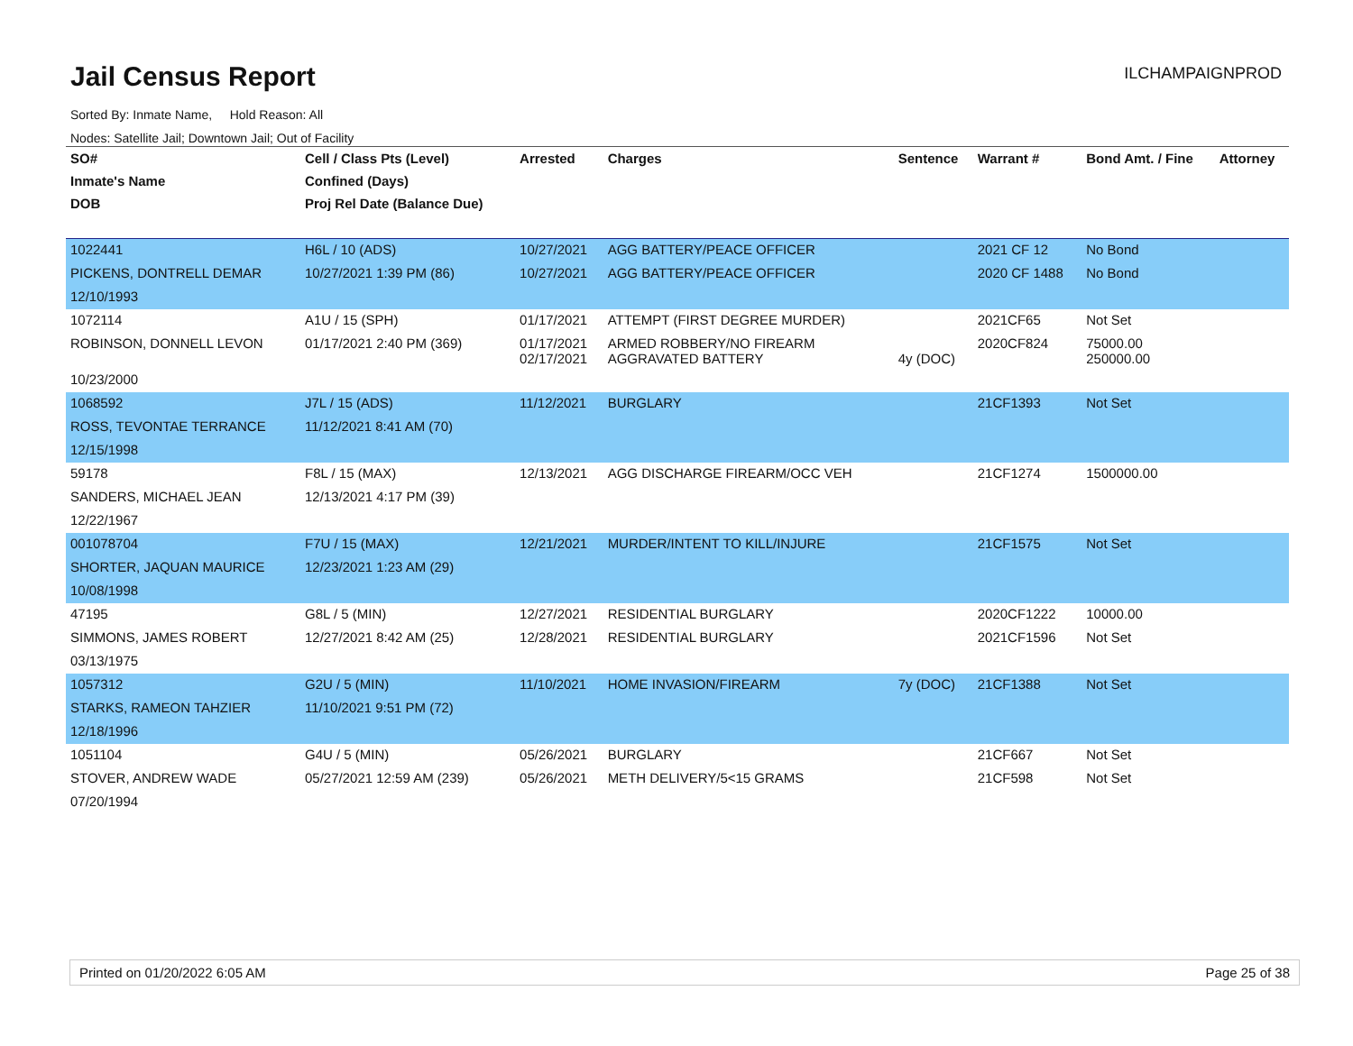Jail Census Report
ILCHAMPAIGNPROD
Sorted By: Inmate Name, Hold Reason: All
Nodes: Satellite Jail; Downtown Jail; Out of Facility
| SO# | Cell / Class Pts (Level) | Arrested | Charges | Sentence | Warrant # | Bond Amt. / Fine | Attorney |
| --- | --- | --- | --- | --- | --- | --- | --- |
| Inmate's Name | Confined (Days) | | | | | | |
| DOB | Proj Rel Date (Balance Due) | | | | | | |
| 1022441 | H6L / 10 (ADS) | 10/27/2021 | AGG BATTERY/PEACE OFFICER | | 2021 CF 12 | No Bond | |
| PICKENS, DONTRELL DEMAR | 10/27/2021 1:39 PM (86) | 10/27/2021 | AGG BATTERY/PEACE OFFICER | | 2020 CF 1488 | No Bond | |
| 12/10/1993 | | | | | | | |
| 1072114 | A1U / 15 (SPH) | 01/17/2021 | ATTEMPT (FIRST DEGREE MURDER) | | 2021CF65 | Not Set | |
| ROBINSON, DONNELL LEVON | 01/17/2021 2:40 PM (369) | 01/17/2021 02/17/2021 | ARMED ROBBERY/NO FIREARM AGGRAVATED BATTERY | 4y (DOC) | 2020CF824 | 75000.00 250000.00 | |
| 10/23/2000 | | | | | | | |
| 1068592 | J7L / 15 (ADS) | 11/12/2021 | BURGLARY | | 21CF1393 | Not Set | |
| ROSS, TEVONTAE TERRANCE | 11/12/2021 8:41 AM (70) | | | | | | |
| 12/15/1998 | | | | | | | |
| 59178 | F8L / 15 (MAX) | 12/13/2021 | AGG DISCHARGE FIREARM/OCC VEH | | 21CF1274 | 1500000.00 | |
| SANDERS, MICHAEL JEAN | 12/13/2021 4:17 PM (39) | | | | | | |
| 12/22/1967 | | | | | | | |
| 001078704 | F7U / 15 (MAX) | 12/21/2021 | MURDER/INTENT TO KILL/INJURE | | 21CF1575 | Not Set | |
| SHORTER, JAQUAN MAURICE | 12/23/2021 1:23 AM (29) | | | | | | |
| 10/08/1998 | | | | | | | |
| 47195 | G8L / 5 (MIN) | 12/27/2021 | RESIDENTIAL BURGLARY | | 2020CF1222 | 10000.00 | |
| SIMMONS, JAMES ROBERT | 12/27/2021 8:42 AM (25) | 12/28/2021 | RESIDENTIAL BURGLARY | | 2021CF1596 | Not Set | |
| 03/13/1975 | | | | | | | |
| 1057312 | G2U / 5 (MIN) | 11/10/2021 | HOME INVASION/FIREARM | 7y (DOC) | 21CF1388 | Not Set | |
| STARKS, RAMEON TAHZIER | 11/10/2021 9:51 PM (72) | | | | | | |
| 12/18/1996 | | | | | | | |
| 1051104 | G4U / 5 (MIN) | 05/26/2021 | BURGLARY | | 21CF667 | Not Set | |
| STOVER, ANDREW WADE | 05/27/2021 12:59 AM (239) | 05/26/2021 | METH DELIVERY/5<15 GRAMS | | 21CF598 | Not Set | |
| 07/20/1994 | | | | | | | |
Printed on 01/20/2022 6:05 AM Page 25 of 38